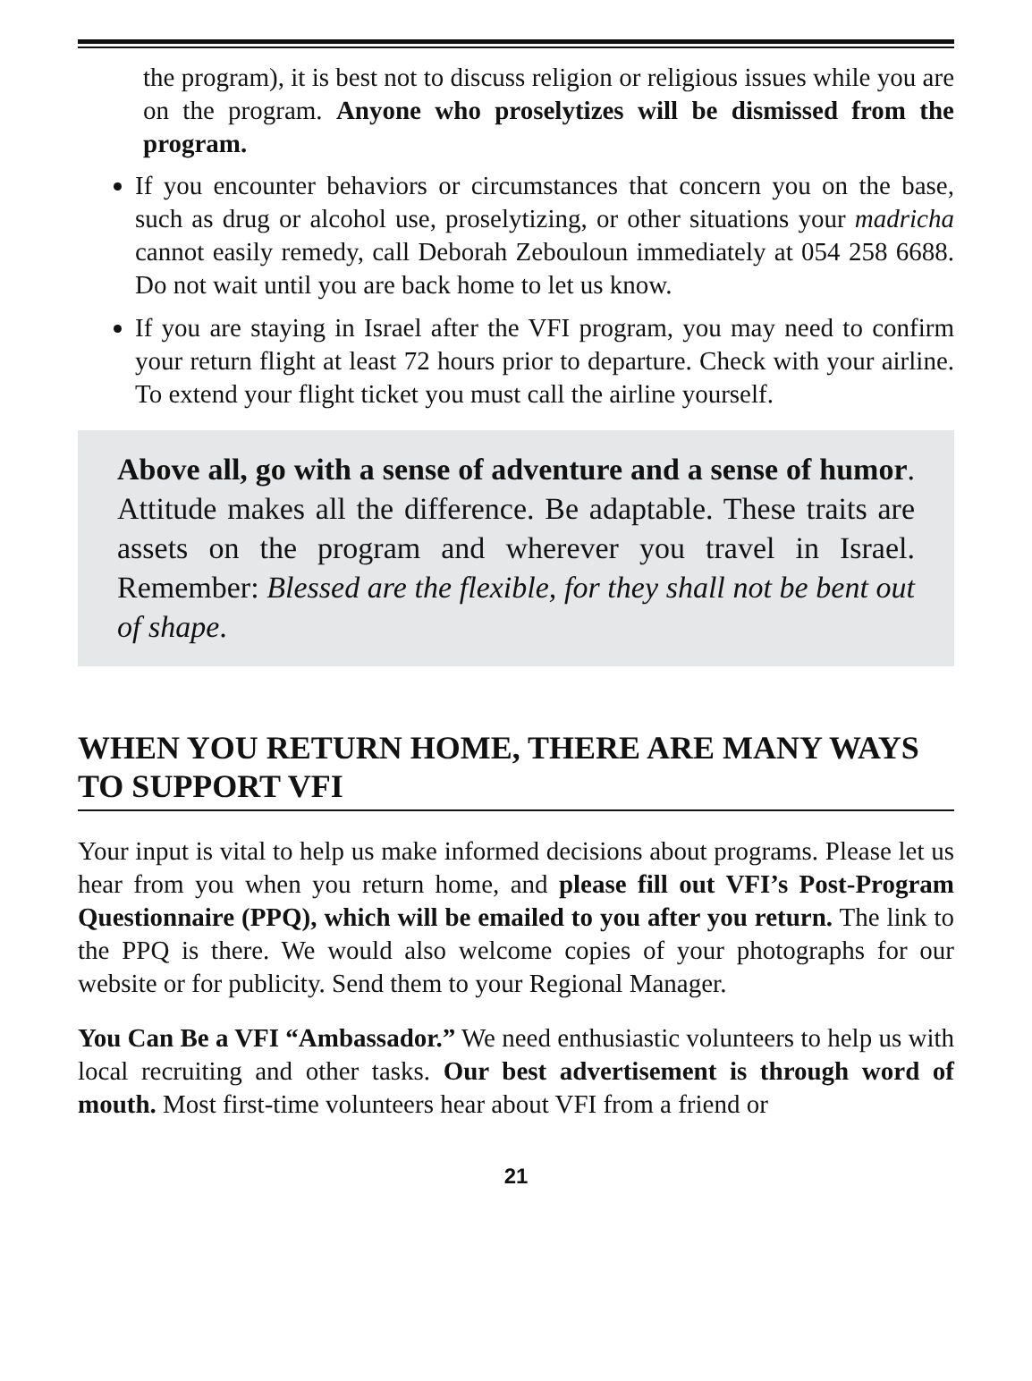the program), it is best not to discuss religion or religious issues while you are on the program. Anyone who proselytizes will be dismissed from the program.
If you encounter behaviors or circumstances that concern you on the base, such as drug or alcohol use, proselytizing, or other situations your madricha cannot easily remedy, call Deborah Zebouloun immediately at 054 258 6688. Do not wait until you are back home to let us know.
If you are staying in Israel after the VFI program, you may need to confirm your return flight at least 72 hours prior to departure. Check with your airline. To extend your flight ticket you must call the airline yourself.
Above all, go with a sense of adventure and a sense of humor. Attitude makes all the difference. Be adaptable. These traits are assets on the program and wherever you travel in Israel. Remember: Blessed are the flexible, for they shall not be bent out of shape.
WHEN YOU RETURN HOME, THERE ARE MANY WAYS TO SUPPORT VFI
Your input is vital to help us make informed decisions about programs. Please let us hear from you when you return home, and please fill out VFI’s Post-Program Questionnaire (PPQ), which will be emailed to you after you return. The link to the PPQ is there. We would also welcome copies of your photographs for our website or for publicity. Send them to your Regional Manager.
You Can Be a VFI “Ambassador.” We need enthusiastic volunteers to help us with local recruiting and other tasks. Our best advertisement is through word of mouth. Most first-time volunteers hear about VFI from a friend or
21